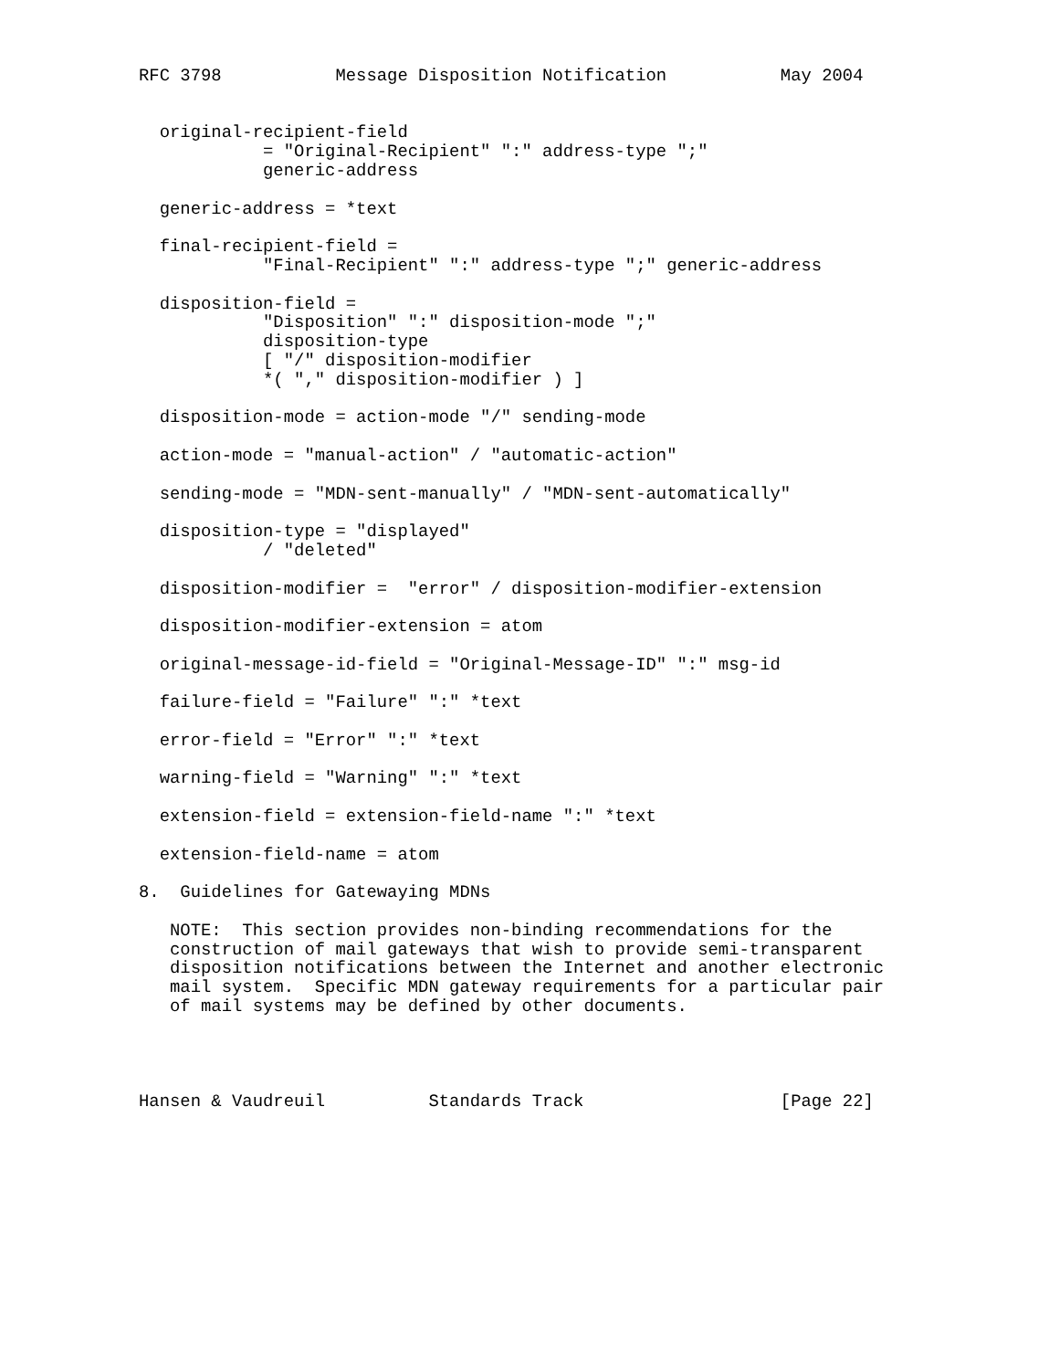RFC 3798           Message Disposition Notification           May 2004


  original-recipient-field
            = "Original-Recipient" ":" address-type ";"
            generic-address

  generic-address = *text

  final-recipient-field =
            "Final-Recipient" ":" address-type ";" generic-address

  disposition-field =
            "Disposition" ":" disposition-mode ";"
            disposition-type
            [ "/" disposition-modifier
            *( "," disposition-modifier ) ]

  disposition-mode = action-mode "/" sending-mode

  action-mode = "manual-action" / "automatic-action"

  sending-mode = "MDN-sent-manually" / "MDN-sent-automatically"

  disposition-type = "displayed"
            / "deleted"

  disposition-modifier =  "error" / disposition-modifier-extension

  disposition-modifier-extension = atom

  original-message-id-field = "Original-Message-ID" ":" msg-id

  failure-field = "Failure" ":" *text

  error-field = "Error" ":" *text

  warning-field = "Warning" ":" *text

  extension-field = extension-field-name ":" *text

  extension-field-name = atom

8.  Guidelines for Gatewaying MDNs

   NOTE:  This section provides non-binding recommendations for the
   construction of mail gateways that wish to provide semi-transparent
   disposition notifications between the Internet and another electronic
   mail system.  Specific MDN gateway requirements for a particular pair
   of mail systems may be defined by other documents.




Hansen & Vaudreuil          Standards Track                   [Page 22]